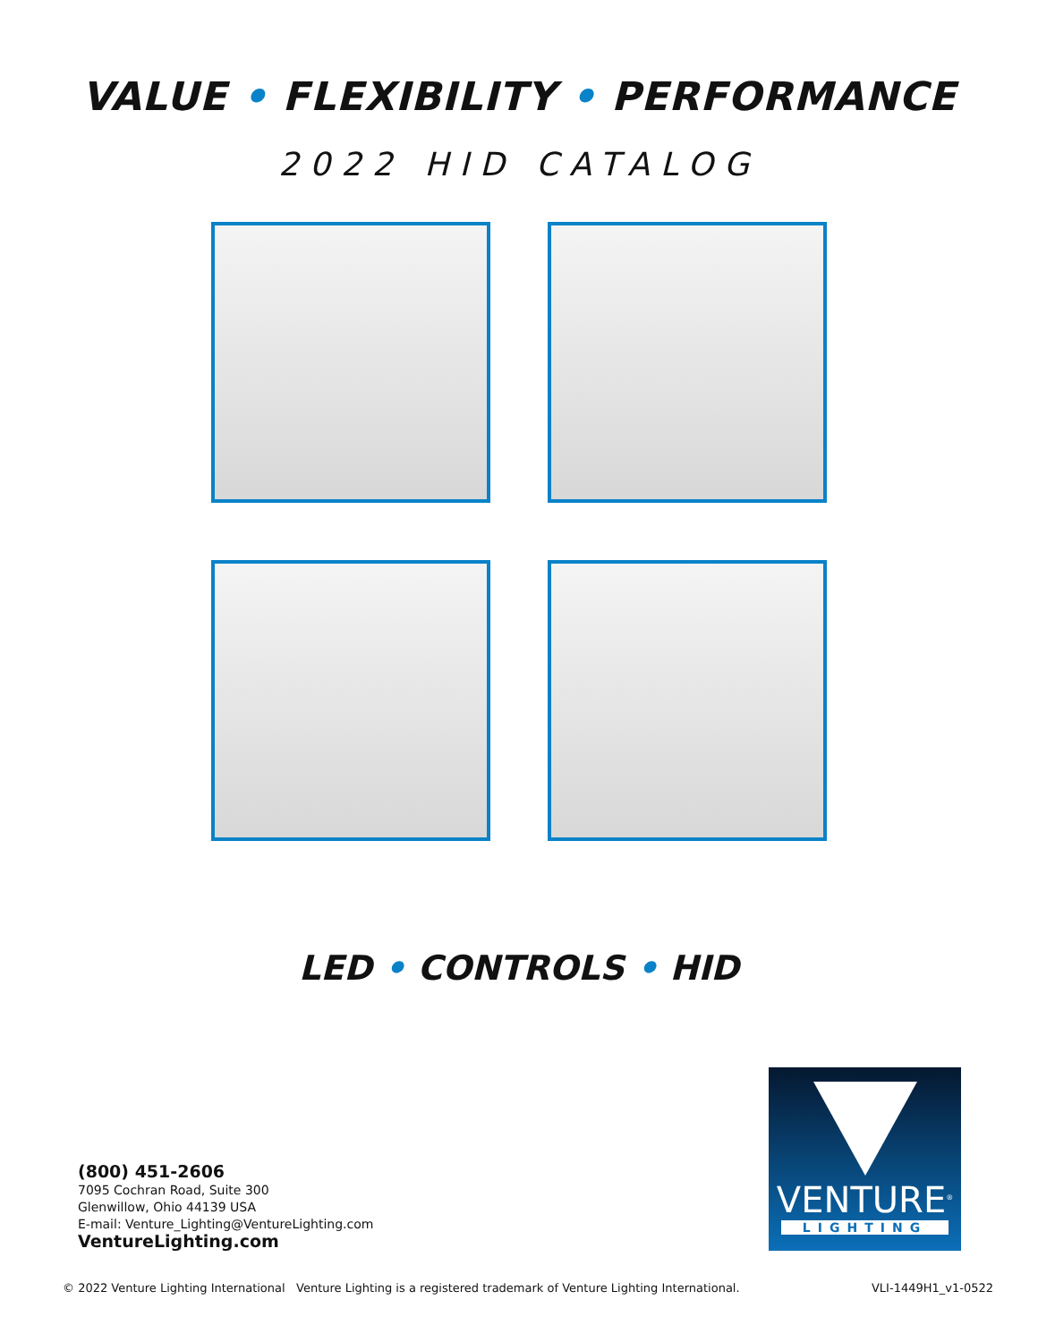VALUE • FLEXIBILITY • PERFORMANCE
2022 HID CATALOG
LED • CONTROLS • HID
(800) 451-2606
7095 Cochran Road, Suite 300
Glenwillow, Ohio 44139 USA
E-mail: Venture_Lighting@VentureLighting.com
VentureLighting.com
VENTURE<sup>®</sup>
LIGHTING
© 2022 Venture Lighting International Venture Lighting is a registered trademark of Venture Lighting International. VLI-1449H1_v1-0522